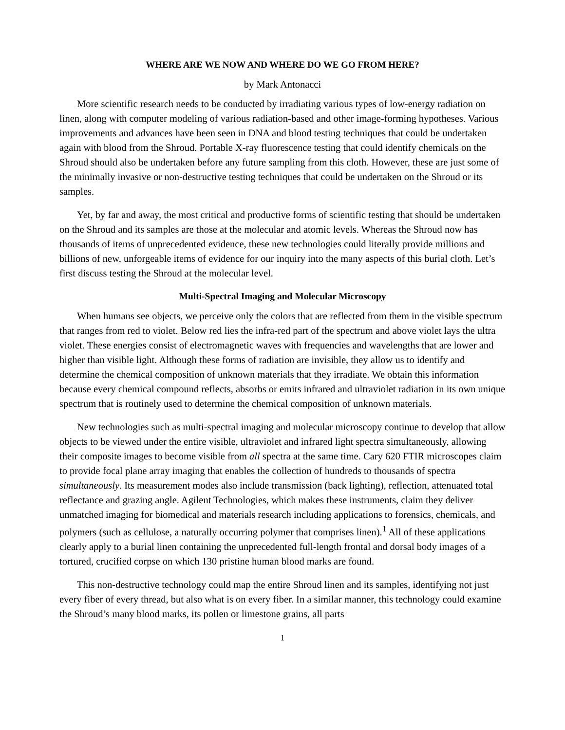WHERE ARE WE NOW AND WHERE DO WE GO FROM HERE?
by Mark Antonacci
More scientific research needs to be conducted by irradiating various types of low-energy radiation on linen, along with computer modeling of various radiation-based and other image-forming hypotheses. Various improvements and advances have been seen in DNA and blood testing techniques that could be undertaken again with blood from the Shroud. Portable X-ray fluorescence testing that could identify chemicals on the Shroud should also be undertaken before any future sampling from this cloth. However, these are just some of the minimally invasive or non-destructive testing techniques that could be undertaken on the Shroud or its samples.
Yet, by far and away, the most critical and productive forms of scientific testing that should be undertaken on the Shroud and its samples are those at the molecular and atomic levels. Whereas the Shroud now has thousands of items of unprecedented evidence, these new technologies could literally provide millions and billions of new, unforgeable items of evidence for our inquiry into the many aspects of this burial cloth. Let’s first discuss testing the Shroud at the molecular level.
Multi-Spectral Imaging and Molecular Microscopy
When humans see objects, we perceive only the colors that are reflected from them in the visible spectrum that ranges from red to violet. Below red lies the infra-red part of the spectrum and above violet lays the ultra violet. These energies consist of electromagnetic waves with frequencies and wavelengths that are lower and higher than visible light. Although these forms of radiation are invisible, they allow us to identify and determine the chemical composition of unknown materials that they irradiate. We obtain this information because every chemical compound reflects, absorbs or emits infrared and ultraviolet radiation in its own unique spectrum that is routinely used to determine the chemical composition of unknown materials.
New technologies such as multi-spectral imaging and molecular microscopy continue to develop that allow objects to be viewed under the entire visible, ultraviolet and infrared light spectra simultaneously, allowing their composite images to become visible from all spectra at the same time. Cary 620 FTIR microscopes claim to provide focal plane array imaging that enables the collection of hundreds to thousands of spectra simultaneously. Its measurement modes also include transmission (back lighting), reflection, attenuated total reflectance and grazing angle. Agilent Technologies, which makes these instruments, claim they deliver unmatched imaging for biomedical and materials research including applications to forensics, chemicals, and polymers (such as cellulose, a naturally occurring polymer that comprises linen).<sup>1</sup> All of these applications clearly apply to a burial linen containing the unprecedented full-length frontal and dorsal body images of a tortured, crucified corpse on which 130 pristine human blood marks are found.
This non-destructive technology could map the entire Shroud linen and its samples, identifying not just every fiber of every thread, but also what is on every fiber. In a similar manner, this technology could examine the Shroud’s many blood marks, its pollen or limestone grains, all parts
1